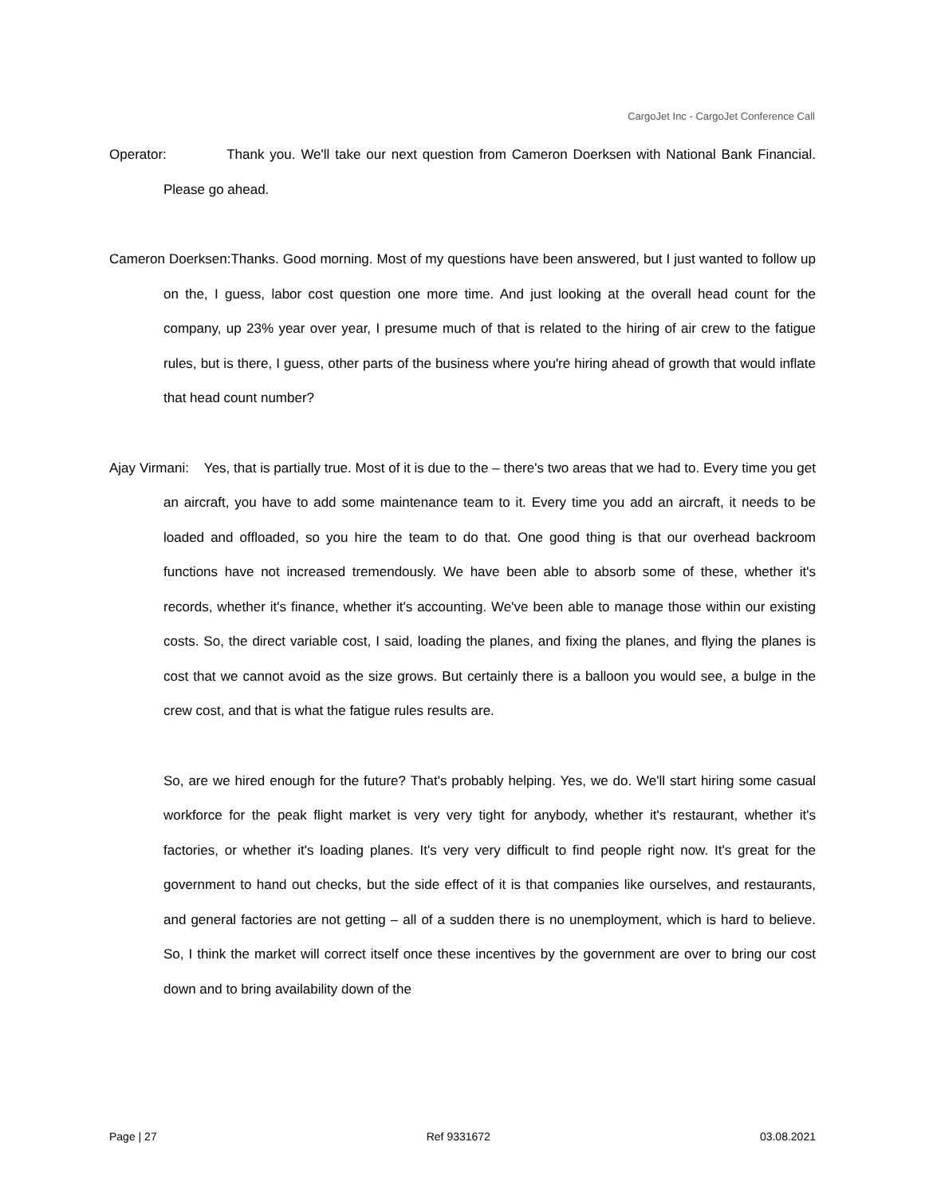CargoJet Inc - CargoJet Conference Call
Operator: Thank you. We'll take our next question from Cameron Doerksen with National Bank Financial. Please go ahead.
Cameron Doerksen:Thanks. Good morning. Most of my questions have been answered, but I just wanted to follow up on the, I guess, labor cost question one more time. And just looking at the overall head count for the company, up 23% year over year, I presume much of that is related to the hiring of air crew to the fatigue rules, but is there, I guess, other parts of the business where you're hiring ahead of growth that would inflate that head count number?
Ajay Virmani: Yes, that is partially true. Most of it is due to the – there's two areas that we had to. Every time you get an aircraft, you have to add some maintenance team to it. Every time you add an aircraft, it needs to be loaded and offloaded, so you hire the team to do that. One good thing is that our overhead backroom functions have not increased tremendously. We have been able to absorb some of these, whether it's records, whether it's finance, whether it's accounting. We've been able to manage those within our existing costs. So, the direct variable cost, I said, loading the planes, and fixing the planes, and flying the planes is cost that we cannot avoid as the size grows. But certainly there is a balloon you would see, a bulge in the crew cost, and that is what the fatigue rules results are.
So, are we hired enough for the future? That's probably helping. Yes, we do. We'll start hiring some casual workforce for the peak flight market is very very tight for anybody, whether it's restaurant, whether it's factories, or whether it's loading planes. It's very very difficult to find people right now. It's great for the government to hand out checks, but the side effect of it is that companies like ourselves, and restaurants, and general factories are not getting – all of a sudden there is no unemployment, which is hard to believe. So, I think the market will correct itself once these incentives by the government are over to bring our cost down and to bring availability down of the
Page | 27 Ref 9331672 03.08.2021